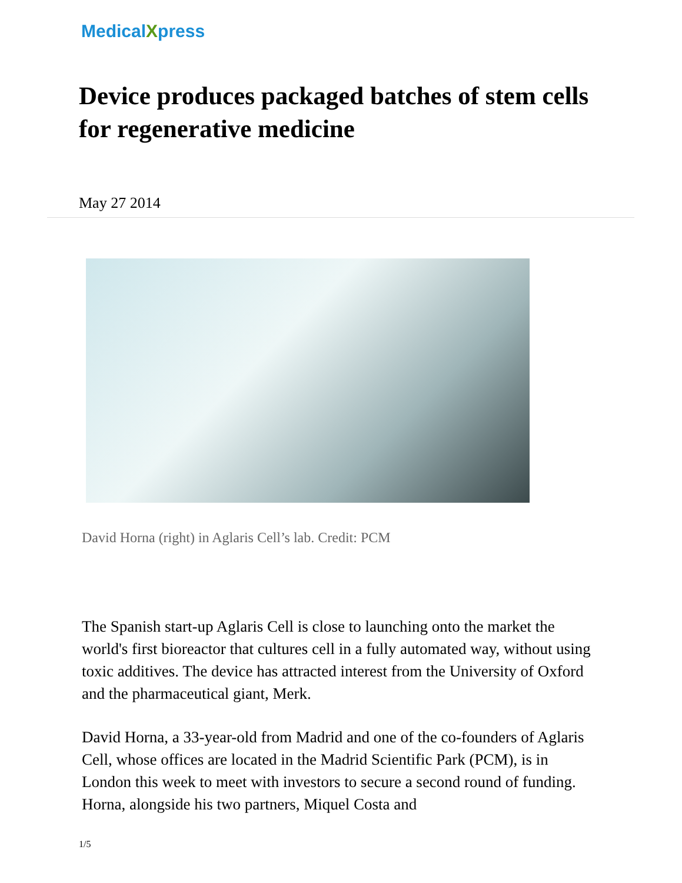MedicalXpress
Device produces packaged batches of stem cells for regenerative medicine
May 27 2014
David Horna (right) in Aglaris Cell’s lab. Credit: PCM
The Spanish start-up Aglaris Cell is close to launching onto the market the world's first bioreactor that cultures cell in a fully automated way, without using toxic additives. The device has attracted interest from the University of Oxford and the pharmaceutical giant, Merk.
David Horna, a 33-year-old from Madrid and one of the co-founders of Aglaris Cell, whose offices are located in the Madrid Scientific Park (PCM), is in London this week to meet with investors to secure a second round of funding. Horna, alongside his two partners, Miquel Costa and
1/5